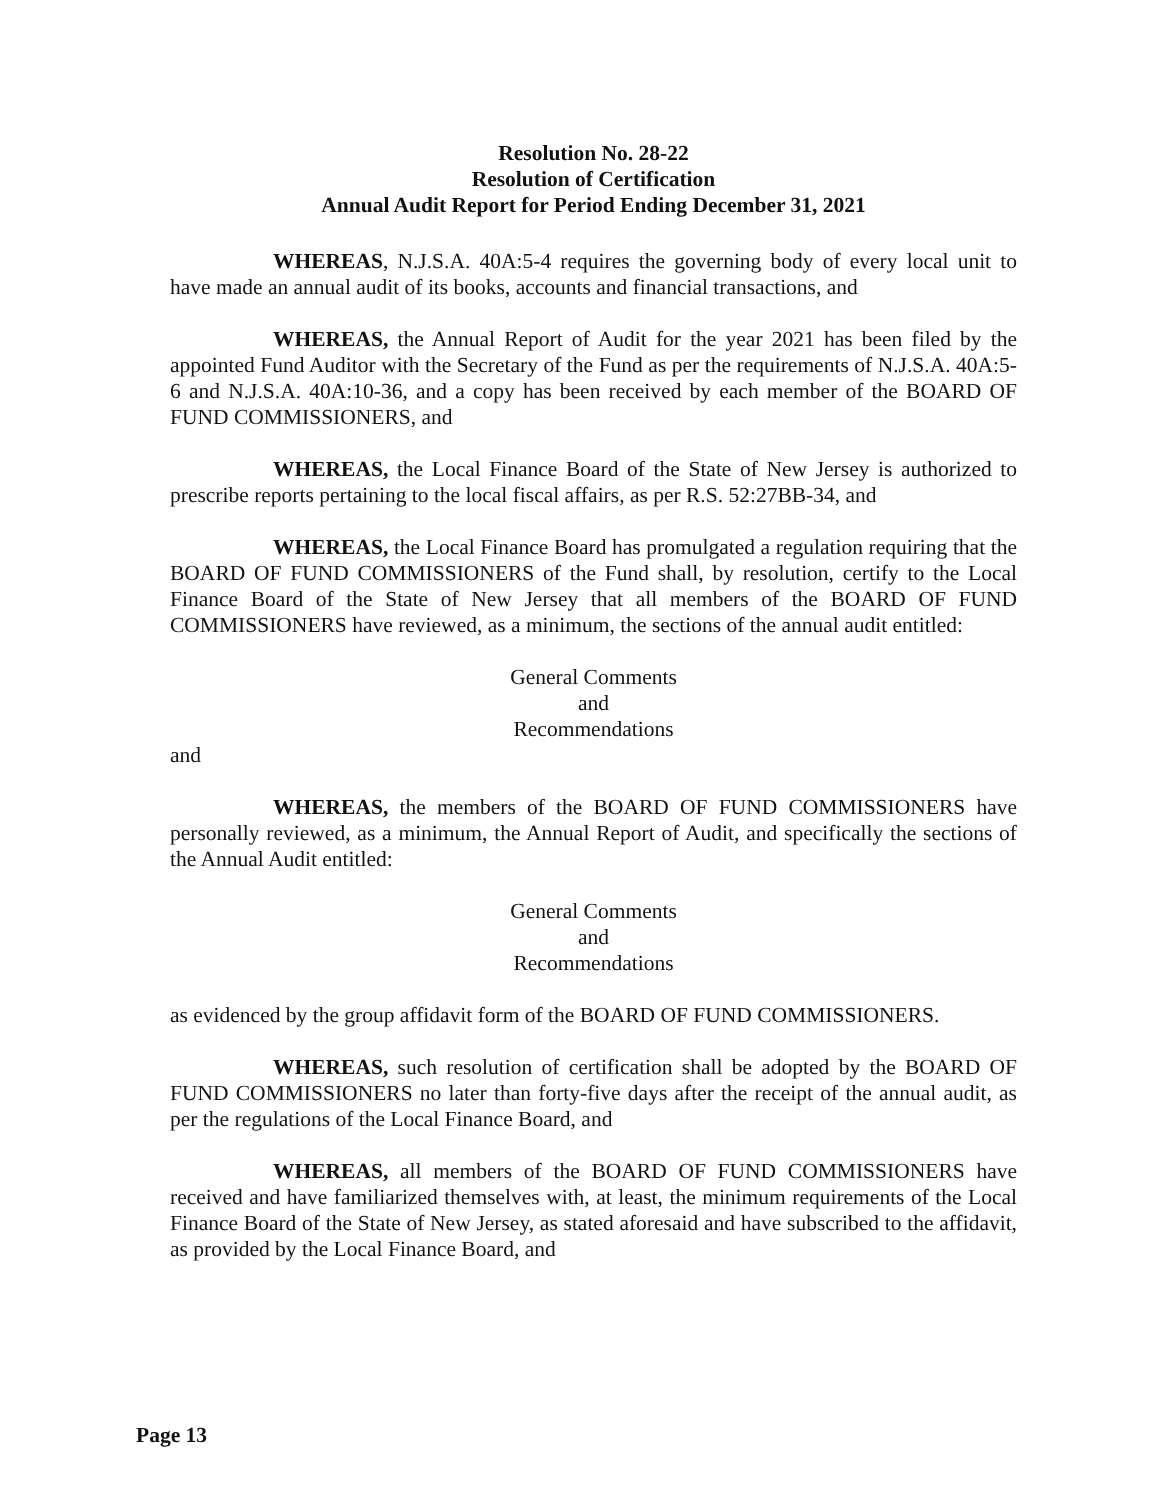Resolution No. 28-22
Resolution of Certification
Annual Audit Report for Period Ending December 31, 2021
WHEREAS, N.J.S.A. 40A:5-4 requires the governing body of every local unit to have made an annual audit of its books, accounts and financial transactions, and
WHEREAS, the Annual Report of Audit for the year 2021 has been filed by the appointed Fund Auditor with the Secretary of the Fund as per the requirements of N.J.S.A. 40A:5-6 and N.J.S.A. 40A:10-36, and a copy has been received by each member of the BOARD OF FUND COMMISSIONERS, and
WHEREAS, the Local Finance Board of the State of New Jersey is authorized to prescribe reports pertaining to the local fiscal affairs, as per R.S. 52:27BB-34, and
WHEREAS, the Local Finance Board has promulgated a regulation requiring that the BOARD OF FUND COMMISSIONERS of the Fund shall, by resolution, certify to the Local Finance Board of the State of New Jersey that all members of the BOARD OF FUND COMMISSIONERS have reviewed, as a minimum, the sections of the annual audit entitled:
General Comments
and
Recommendations
and
WHEREAS, the members of the BOARD OF FUND COMMISSIONERS have personally reviewed, as a minimum, the Annual Report of Audit, and specifically the sections of the Annual Audit entitled:
General Comments
and
Recommendations
as evidenced by the group affidavit form of the BOARD OF FUND COMMISSIONERS.
WHEREAS, such resolution of certification shall be adopted by the BOARD OF FUND COMMISSIONERS no later than forty-five days after the receipt of the annual audit, as per the regulations of the Local Finance Board, and
WHEREAS, all members of the BOARD OF FUND COMMISSIONERS have received and have familiarized themselves with, at least, the minimum requirements of the Local Finance Board of the State of New Jersey, as stated aforesaid and have subscribed to the affidavit, as provided by the Local Finance Board, and
Page 13